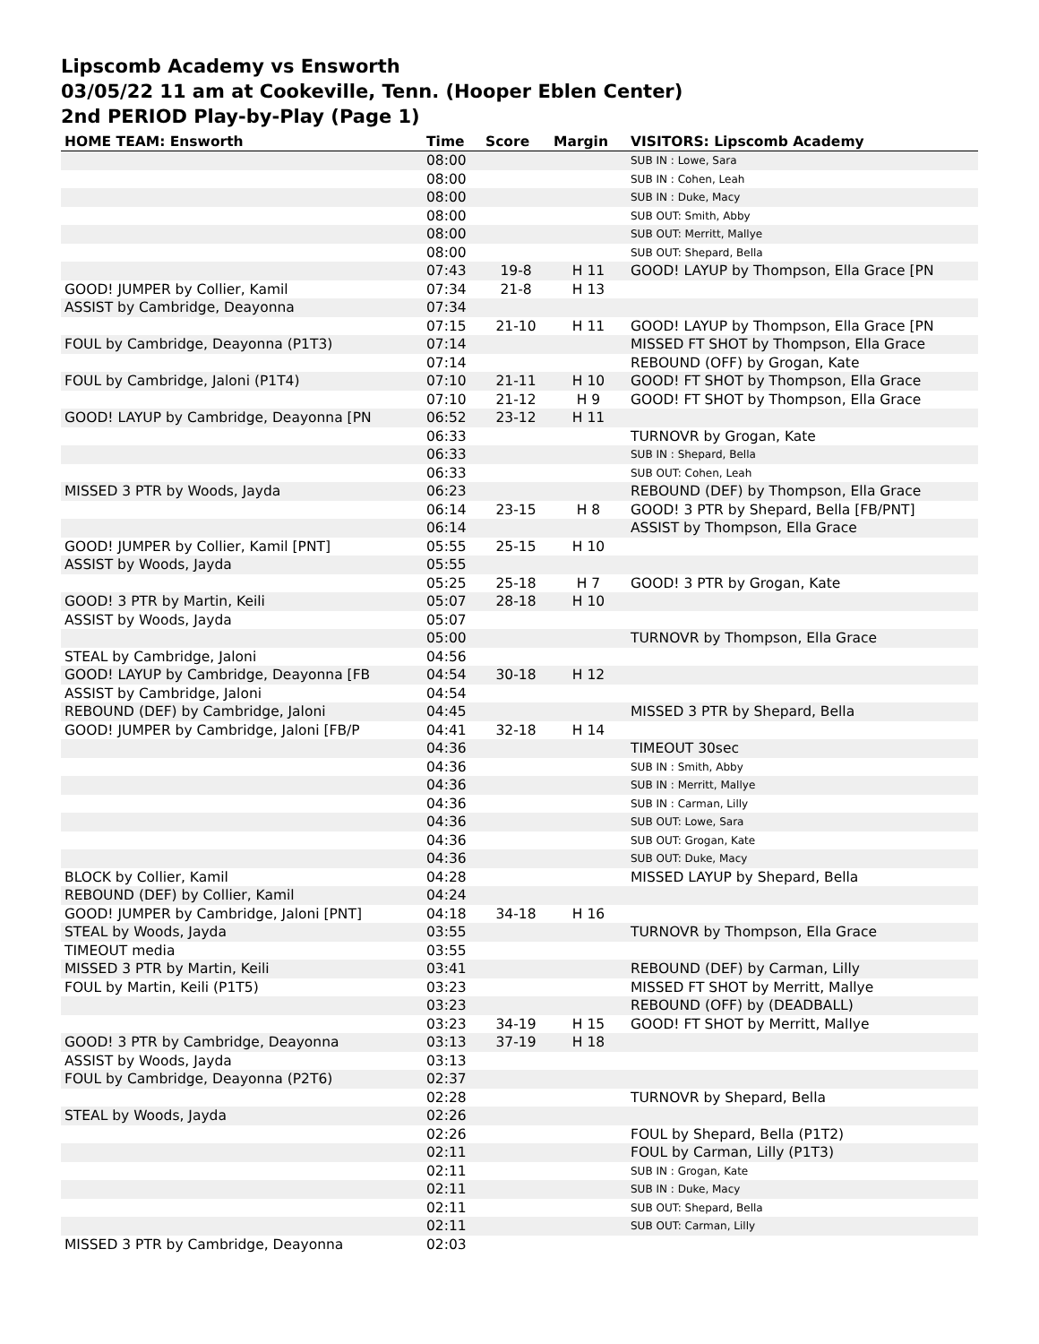Lipscomb Academy vs Ensworth
03/05/22 11 am at Cookeville, Tenn. (Hooper Eblen Center)
2nd PERIOD Play-by-Play (Page 1)
| HOME TEAM: Ensworth | Time | Score | Margin | VISITORS: Lipscomb Academy |
| --- | --- | --- | --- | --- |
| | 08:00 | | | SUB IN : Lowe, Sara |
| | 08:00 | | | SUB IN : Cohen, Leah |
| | 08:00 | | | SUB IN : Duke, Macy |
| | 08:00 | | | SUB OUT: Smith, Abby |
| | 08:00 | | | SUB OUT: Merritt, Mallye |
| | 08:00 | | | SUB OUT: Shepard, Bella |
| | 07:43 | 19-8 | H 11 | GOOD! LAYUP by Thompson, Ella Grace [PN |
| GOOD! JUMPER by Collier, Kamil | 07:34 | 21-8 | H 13 | |
| ASSIST by Cambridge, Deayonna | 07:34 | | | |
| | 07:15 | 21-10 | H 11 | GOOD! LAYUP by Thompson, Ella Grace [PN |
| FOUL by Cambridge, Deayonna (P1T3) | 07:14 | | | MISSED FT SHOT by Thompson, Ella Grace |
| | 07:14 | | | REBOUND (OFF) by Grogan, Kate |
| FOUL by Cambridge, Jaloni (P1T4) | 07:10 | 21-11 | H 10 | GOOD! FT SHOT by Thompson, Ella Grace |
| | 07:10 | 21-12 | H 9 | GOOD! FT SHOT by Thompson, Ella Grace |
| GOOD! LAYUP by Cambridge, Deayonna [PN | 06:52 | 23-12 | H 11 | |
| | 06:33 | | | TURNOVR by Grogan, Kate |
| | 06:33 | | | SUB IN : Shepard, Bella |
| | 06:33 | | | SUB OUT: Cohen, Leah |
| MISSED 3 PTR by Woods, Jayda | 06:23 | | | REBOUND (DEF) by Thompson, Ella Grace |
| | 06:14 | 23-15 | H 8 | GOOD! 3 PTR by Shepard, Bella [FB/PNT] |
| | 06:14 | | | ASSIST by Thompson, Ella Grace |
| GOOD! JUMPER by Collier, Kamil [PNT] | 05:55 | 25-15 | H 10 | |
| ASSIST by Woods, Jayda | 05:55 | | | |
| | 05:25 | 25-18 | H 7 | GOOD! 3 PTR by Grogan, Kate |
| GOOD! 3 PTR by Martin, Keili | 05:07 | 28-18 | H 10 | |
| ASSIST by Woods, Jayda | 05:07 | | | |
| | 05:00 | | | TURNOVR by Thompson, Ella Grace |
| STEAL by Cambridge, Jaloni | 04:56 | | | |
| GOOD! LAYUP by Cambridge, Deayonna [FB | 04:54 | 30-18 | H 12 | |
| ASSIST by Cambridge, Jaloni | 04:54 | | | |
| REBOUND (DEF) by Cambridge, Jaloni | 04:45 | | | MISSED 3 PTR by Shepard, Bella |
| GOOD! JUMPER by Cambridge, Jaloni [FB/P | 04:41 | 32-18 | H 14 | |
| | 04:36 | | | TIMEOUT 30sec |
| | 04:36 | | | SUB IN : Smith, Abby |
| | 04:36 | | | SUB IN : Merritt, Mallye |
| | 04:36 | | | SUB IN : Carman, Lilly |
| | 04:36 | | | SUB OUT: Lowe, Sara |
| | 04:36 | | | SUB OUT: Grogan, Kate |
| | 04:36 | | | SUB OUT: Duke, Macy |
| BLOCK by Collier, Kamil | 04:28 | | | MISSED LAYUP by Shepard, Bella |
| REBOUND (DEF) by Collier, Kamil | 04:24 | | | |
| GOOD! JUMPER by Cambridge, Jaloni [PNT] | 04:18 | 34-18 | H 16 | |
| STEAL by Woods, Jayda | 03:55 | | | TURNOVR by Thompson, Ella Grace |
| TIMEOUT media | 03:55 | | | |
| MISSED 3 PTR by Martin, Keili | 03:41 | | | REBOUND (DEF) by Carman, Lilly |
| FOUL by Martin, Keili (P1T5) | 03:23 | | | MISSED FT SHOT by Merritt, Mallye |
| | 03:23 | | | REBOUND (OFF) by (DEADBALL) |
| | 03:23 | 34-19 | H 15 | GOOD! FT SHOT by Merritt, Mallye |
| GOOD! 3 PTR by Cambridge, Deayonna | 03:13 | 37-19 | H 18 | |
| ASSIST by Woods, Jayda | 03:13 | | | |
| FOUL by Cambridge, Deayonna (P2T6) | 02:37 | | | |
| | 02:28 | | | TURNOVR by Shepard, Bella |
| STEAL by Woods, Jayda | 02:26 | | | |
| | 02:26 | | | FOUL by Shepard, Bella (P1T2) |
| | 02:11 | | | FOUL by Carman, Lilly (P1T3) |
| | 02:11 | | | SUB IN : Grogan, Kate |
| | 02:11 | | | SUB IN : Duke, Macy |
| | 02:11 | | | SUB OUT: Shepard, Bella |
| | 02:11 | | | SUB OUT: Carman, Lilly |
| MISSED 3 PTR by Cambridge, Deayonna | 02:03 | | | |